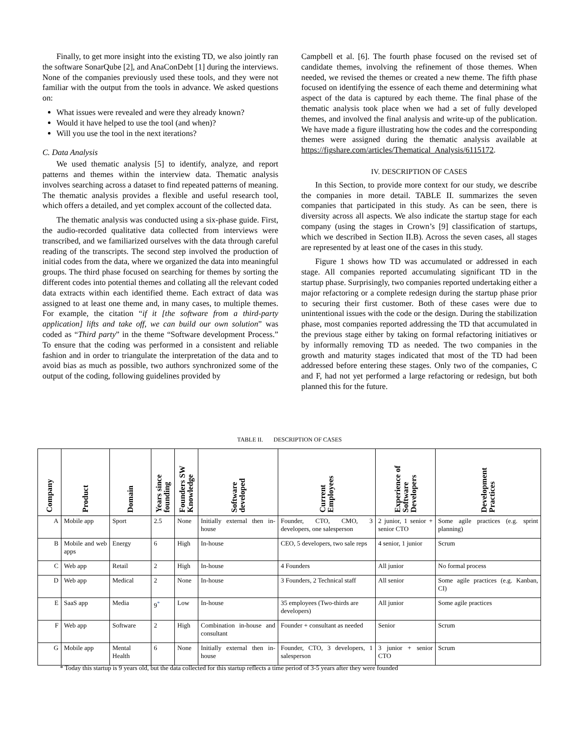Finally, to get more insight into the existing TD, we also jointly ran the software SonarQube [2], and AnaConDebt [1] during the interviews. None of the companies previously used these tools, and they were not familiar with the output from the tools in advance. We asked questions on:
What issues were revealed and were they already known?
Would it have helped to use the tool (and when)?
Will you use the tool in the next iterations?
C. Data Analysis
We used thematic analysis [5] to identify, analyze, and report patterns and themes within the interview data. Thematic analysis involves searching across a dataset to find repeated patterns of meaning. The thematic analysis provides a flexible and useful research tool, which offers a detailed, and yet complex account of the collected data.
The thematic analysis was conducted using a six-phase guide. First, the audio-recorded qualitative data collected from interviews were transcribed, and we familiarized ourselves with the data through careful reading of the transcripts. The second step involved the production of initial codes from the data, where we organized the data into meaningful groups. The third phase focused on searching for themes by sorting the different codes into potential themes and collating all the relevant coded data extracts within each identified theme. Each extract of data was assigned to at least one theme and, in many cases, to multiple themes. For example, the citation “if it [the software from a third-party application] lifts and take off, we can build our own solution” was coded as “Third party” in the theme “Software development Process.” To ensure that the coding was performed in a consistent and reliable fashion and in order to triangulate the interpretation of the data and to avoid bias as much as possible, two authors synchronized some of the output of the coding, following guidelines provided by
Campbell et al. [6]. The fourth phase focused on the revised set of candidate themes, involving the refinement of those themes. When needed, we revised the themes or created a new theme. The fifth phase focused on identifying the essence of each theme and determining what aspect of the data is captured by each theme. The final phase of the thematic analysis took place when we had a set of fully developed themes, and involved the final analysis and write-up of the publication. We have made a figure illustrating how the codes and the corresponding themes were assigned during the thematic analysis available at https://figshare.com/articles/Thematical_Analysis/6115172.
IV. DESCRIPTION OF CASES
In this Section, to provide more context for our study, we describe the companies in more detail. TABLE II. summarizes the seven companies that participated in this study. As can be seen, there is diversity across all aspects. We also indicate the startup stage for each company (using the stages in Crown’s [9] classification of startups, which we described in Section II.B). Across the seven cases, all stages are represented by at least one of the cases in this study.
Figure 1 shows how TD was accumulated or addressed in each stage. All companies reported accumulating significant TD in the startup phase. Surprisingly, two companies reported undertaking either a major refactoring or a complete redesign during the startup phase prior to securing their first customer. Both of these cases were due to unintentional issues with the code or the design. During the stabilization phase, most companies reported addressing the TD that accumulated in the previous stage either by taking on formal refactoring initiatives or by informally removing TD as needed. The two companies in the growth and maturity stages indicated that most of the TD had been addressed before entering these stages. Only two of the companies, C and F, had not yet performed a large refactoring or redesign, but both planned this for the future.
TABLE II. DESCRIPTION OF CASES
| Company | Product | Domain | Years since founding | Founders SW Knowledge | Software developed | Current Employees | Experience of Software Developers | Development Practices |
| --- | --- | --- | --- | --- | --- | --- | --- | --- |
| A | Mobile app | Sport | 2.5 | None | Initially external then in-house | Founder, CTO, CMO, 3 developers, one salesperson | 2 junior, 1 senior + senior CTO | Some agile practices (e.g. sprint planning) |
| B | Mobile and web apps | Energy | 6 | High | In-house | CEO, 5 developers, two sale reps | 4 senior, 1 junior | Scrum |
| C | Web app | Retail | 2 | High | In-house | 4 Founders | All junior | No formal process |
| D | Web app | Medical | 2 | None | In-house | 3 Founders, 2 Technical staff | All senior | Some agile practices (e.g. Kanban, CI) |
| E | SaaS app | Media | 9<sup>*</sup> | Low | In-house | 35 employees (Two-thirds are developers) | All junior | Some agile practices |
| F | Web app | Software | 2 | High | Combination in-house and consultant | Founder + consultant as needed | Senior | Scrum |
| G | Mobile app | Mental Health | 6 | None | Initially external then in-house | Founder, CTO, 3 developers, 1 salesperson | 3 junior + senior CTO | Scrum |
* Today this startup is 9 years old, but the data collected for this startup reflects a time period of 3-5 years after they were founded